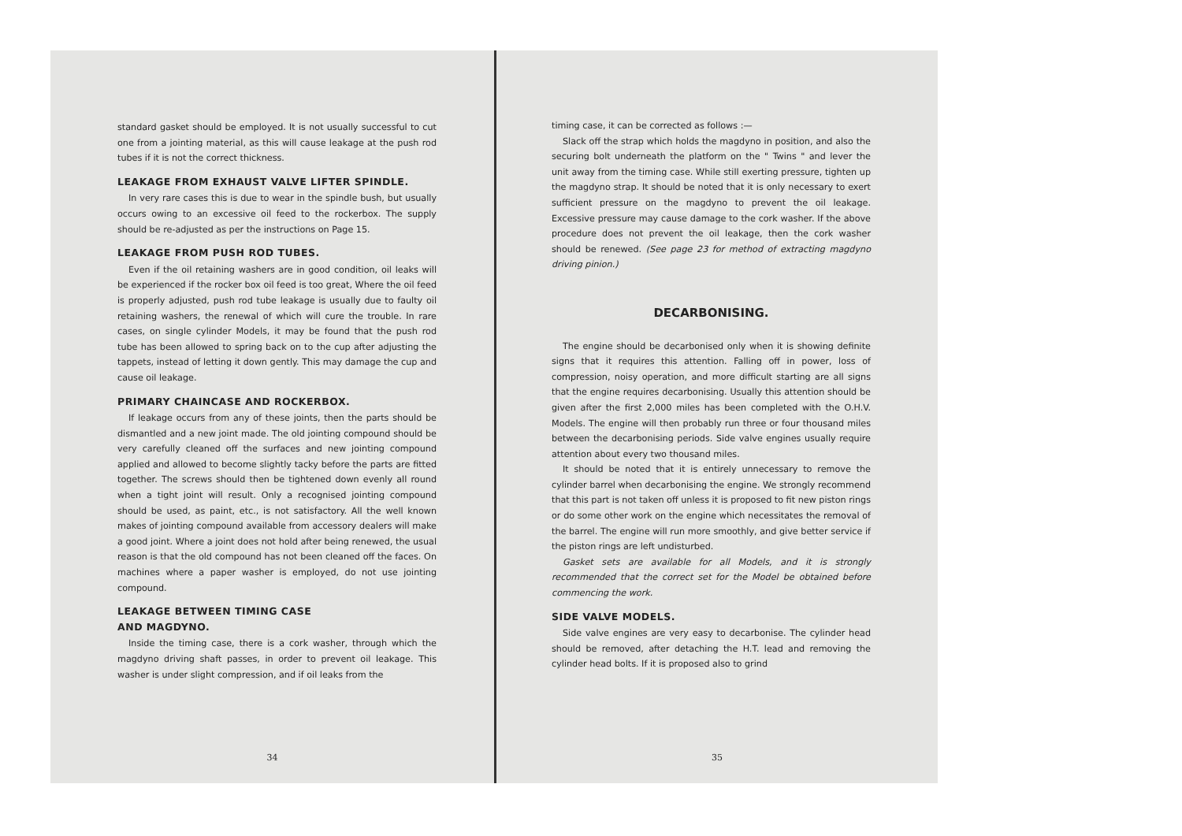standard gasket should be employed. It is not usually successful to cut one from a jointing material, as this will cause leakage at the push rod tubes if it is not the correct thickness.
LEAKAGE FROM EXHAUST VALVE LIFTER SPINDLE.
In very rare cases this is due to wear in the spindle bush, but usually occurs owing to an excessive oil feed to the rockerbox. The supply should be re-adjusted as per the instructions on Page 15.
LEAKAGE FROM PUSH ROD TUBES.
Even if the oil retaining washers are in good condition, oil leaks will be experienced if the rocker box oil feed is too great, Where the oil feed is properly adjusted, push rod tube leakage is usually due to faulty oil retaining washers, the renewal of which will cure the trouble. In rare cases, on single cylinder Models, it may be found that the push rod tube has been allowed to spring back on to the cup after adjusting the tappets, instead of letting it down gently. This may damage the cup and cause oil leakage.
PRIMARY CHAINCASE AND ROCKERBOX.
If leakage occurs from any of these joints, then the parts should be dismantled and a new joint made. The old jointing compound should be very carefully cleaned off the surfaces and new jointing compound applied and allowed to become slightly tacky before the parts are fitted together. The screws should then be tightened down evenly all round when a tight joint will result. Only a recognised jointing compound should be used, as paint, etc., is not satisfactory. All the well known makes of jointing compound available from accessory dealers will make a good joint. Where a joint does not hold after being renewed, the usual reason is that the old compound has not been cleaned off the faces. On machines where a paper washer is employed, do not use jointing compound.
LEAKAGE BETWEEN TIMING CASE
AND MAGDYNO.
Inside the timing case, there is a cork washer, through which the magdyno driving shaft passes, in order to prevent oil leakage. This washer is under slight compression, and if oil leaks from the
34
timing case, it can be corrected as follows :—
Slack off the strap which holds the magdyno in position, and also the securing bolt underneath the platform on the " Twins " and lever the unit away from the timing case. While still exerting pressure, tighten up the magdyno strap. It should be noted that it is only necessary to exert sufficient pressure on the magdyno to prevent the oil leakage. Excessive pressure may cause damage to the cork washer. If the above procedure does not prevent the oil leakage, then the cork washer should be renewed. (See page 23 for method of extracting magdyno driving pinion.)
DECARBONISING.
The engine should be decarbonised only when it is showing definite signs that it requires this attention. Falling off in power, loss of compression, noisy operation, and more difficult starting are all signs that the engine requires decarbonising. Usually this attention should be given after the first 2,000 miles has been completed with the O.H.V. Models. The engine will then probably run three or four thousand miles between the decarbonising periods. Side valve engines usually require attention about every two thousand miles.
It should be noted that it is entirely unnecessary to remove the cylinder barrel when decarbonising the engine. We strongly recommend that this part is not taken off unless it is proposed to fit new piston rings or do some other work on the engine which necessitates the removal of the barrel. The engine will run more smoothly, and give better service if the piston rings are left undisturbed.
Gasket sets are available for all Models, and it is strongly recommended that the correct set for the Model be obtained before commencing the work.
SIDE VALVE MODELS.
Side valve engines are very easy to decarbonise. The cylinder head should be removed, after detaching the H.T. lead and removing the cylinder head bolts. If it is proposed also to grind
35